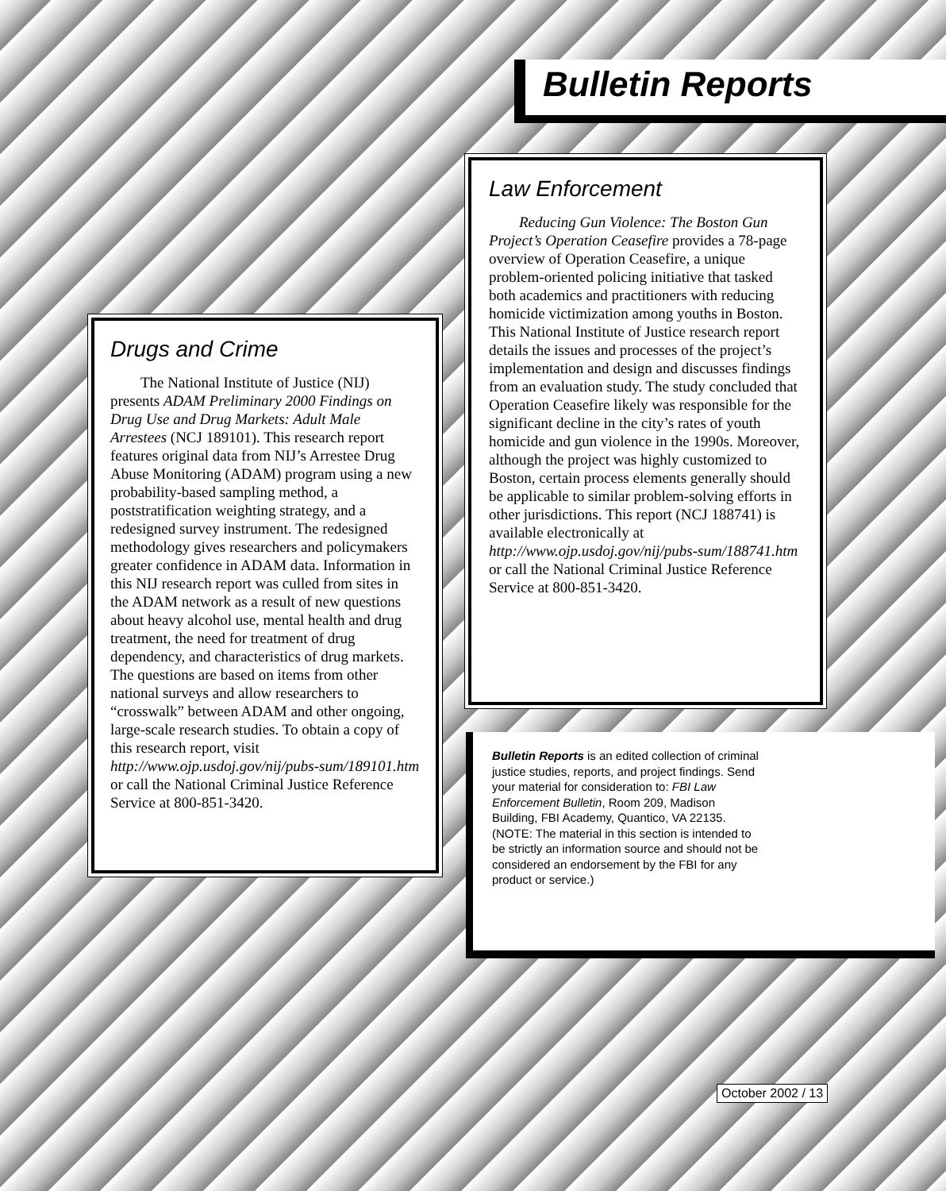Bulletin Reports
Law Enforcement
Reducing Gun Violence: The Boston Gun Project’s Operation Ceasefire provides a 78-page overview of Operation Ceasefire, a unique problem-oriented policing initiative that tasked both academics and practitioners with reducing homicide victimization among youths in Boston. This National Institute of Justice research report details the issues and processes of the project’s implementation and design and discusses findings from an evaluation study. The study concluded that Operation Ceasefire likely was responsible for the significant decline in the city’s rates of youth homicide and gun violence in the 1990s. Moreover, although the project was highly customized to Boston, certain process elements generally should be applicable to similar problem-solving efforts in other jurisdictions. This report (NCJ 188741) is available electronically at http://www.ojp.usdoj.gov/nij/pubs-sum/188741.htm or call the National Criminal Justice Reference Service at 800-851-3420.
Drugs and Crime
The National Institute of Justice (NIJ) presents ADAM Preliminary 2000 Findings on Drug Use and Drug Markets: Adult Male Arrestees (NCJ 189101). This research report features original data from NIJ’s Arrestee Drug Abuse Monitoring (ADAM) program using a new probability-based sampling method, a poststratification weighting strategy, and a redesigned survey instrument. The redesigned methodology gives researchers and policymakers greater confidence in ADAM data. Information in this NIJ research report was culled from sites in the ADAM network as a result of new questions about heavy alcohol use, mental health and drug treatment, the need for treatment of drug dependency, and characteristics of drug markets. The questions are based on items from other national surveys and allow researchers to “crosswalk” between ADAM and other ongoing, large-scale research studies. To obtain a copy of this research report, visit http://www.ojp.usdoj.gov/nij/pubs-sum/189101.htm or call the National Criminal Justice Reference Service at 800-851-3420.
Bulletin Reports is an edited collection of criminal justice studies, reports, and project findings. Send your material for consideration to: FBI Law Enforcement Bulletin, Room 209, Madison Building, FBI Academy, Quantico, VA 22135. (NOTE: The material in this section is intended to be strictly an information source and should not be considered an endorsement by the FBI for any product or service.)
October 2002 / 13